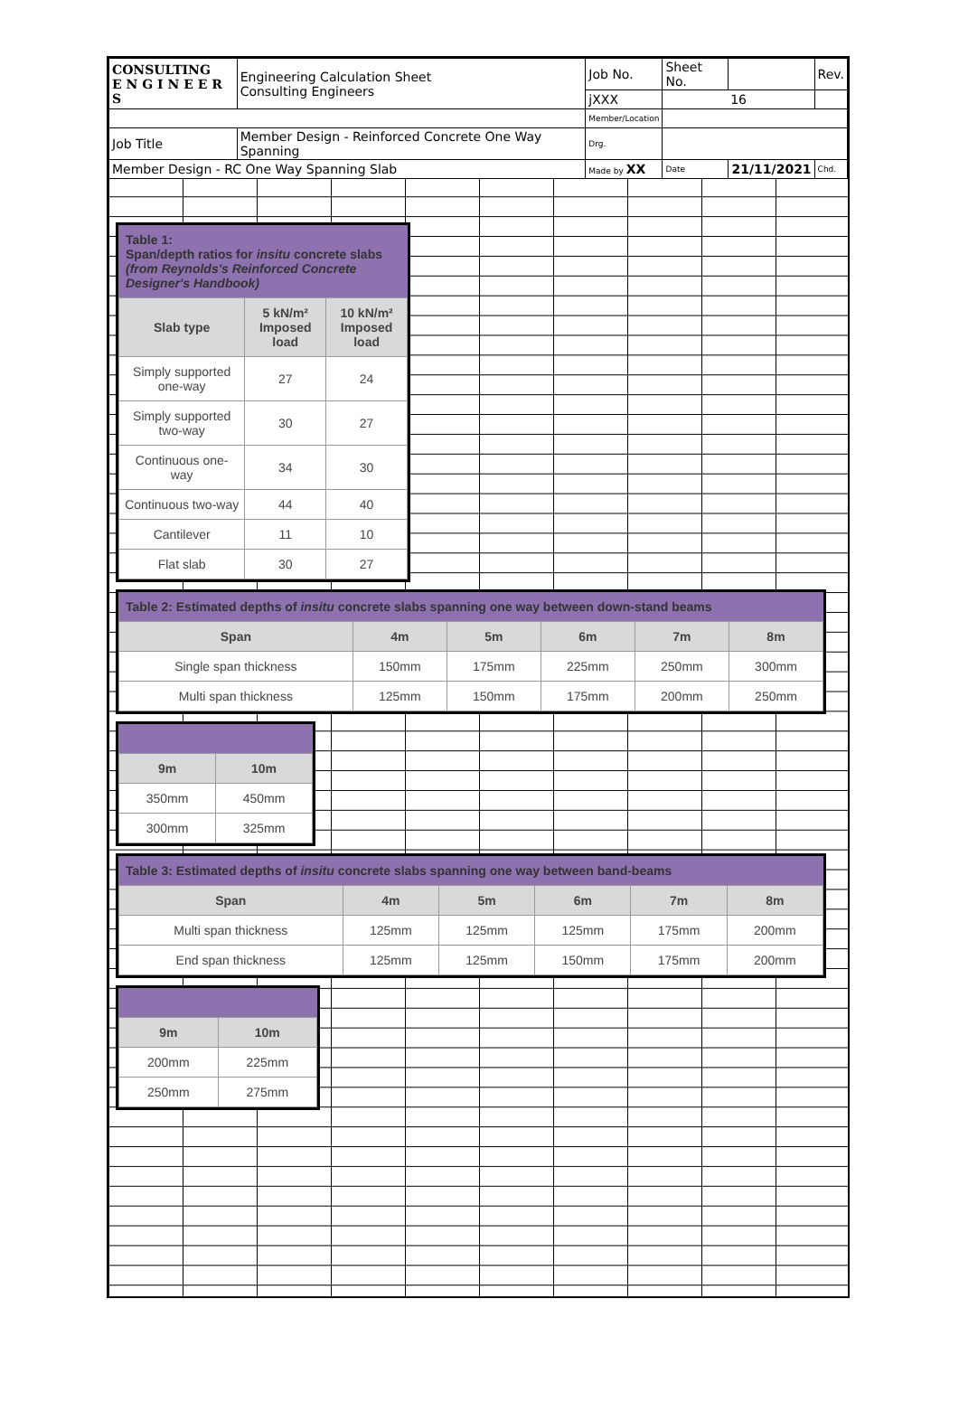| CONSULTING E N G I N E E R S | | Engineering Calculation Sheet Consulting Engineers | Job No. | Sheet No. | | Rev. |
| | | | jXXX | 16 | | |
| | | | Member/Location | | | |
| Job Title | Member Design - Reinforced Concrete One Way Spanning | | Drg. | | | |
| Member Design - RC One Way Spanning Slab | | | Made by XX | Date | 21/11/2021 | Chd. |
Table 1:
Span/depth ratios for insitu concrete slabs (from Reynolds's Reinforced Concrete Designer's Handbook)
| Slab type | 5 kN/m² Imposed load | 10 kN/m² Imposed load |
| --- | --- | --- |
| Simply supported one-way | 27 | 24 |
| Simply supported two-way | 30 | 27 |
| Continuous one-way | 34 | 30 |
| Continuous two-way | 44 | 40 |
| Cantilever | 11 | 10 |
| Flat slab | 30 | 27 |
Table 2: Estimated depths of insitu concrete slabs spanning one way between down-stand beams
| Span | 4m | 5m | 6m | 7m | 8m |
| --- | --- | --- | --- | --- | --- |
| Single span thickness | 150mm | 175mm | 225mm | 250mm | 300mm |
| Multi span thickness | 125mm | 150mm | 175mm | 200mm | 250mm |
| 9m | 10m |
| --- | --- |
| 350mm | 450mm |
| 300mm | 325mm |
Table 3: Estimated depths of insitu concrete slabs spanning one way between band-beams
| Span | 4m | 5m | 6m | 7m | 8m |
| --- | --- | --- | --- | --- | --- |
| Multi span thickness | 125mm | 125mm | 125mm | 175mm | 200mm |
| End span thickness | 125mm | 125mm | 150mm | 175mm | 200mm |
| 9m | 10m |
| --- | --- |
| 200mm | 225mm |
| 250mm | 275mm |